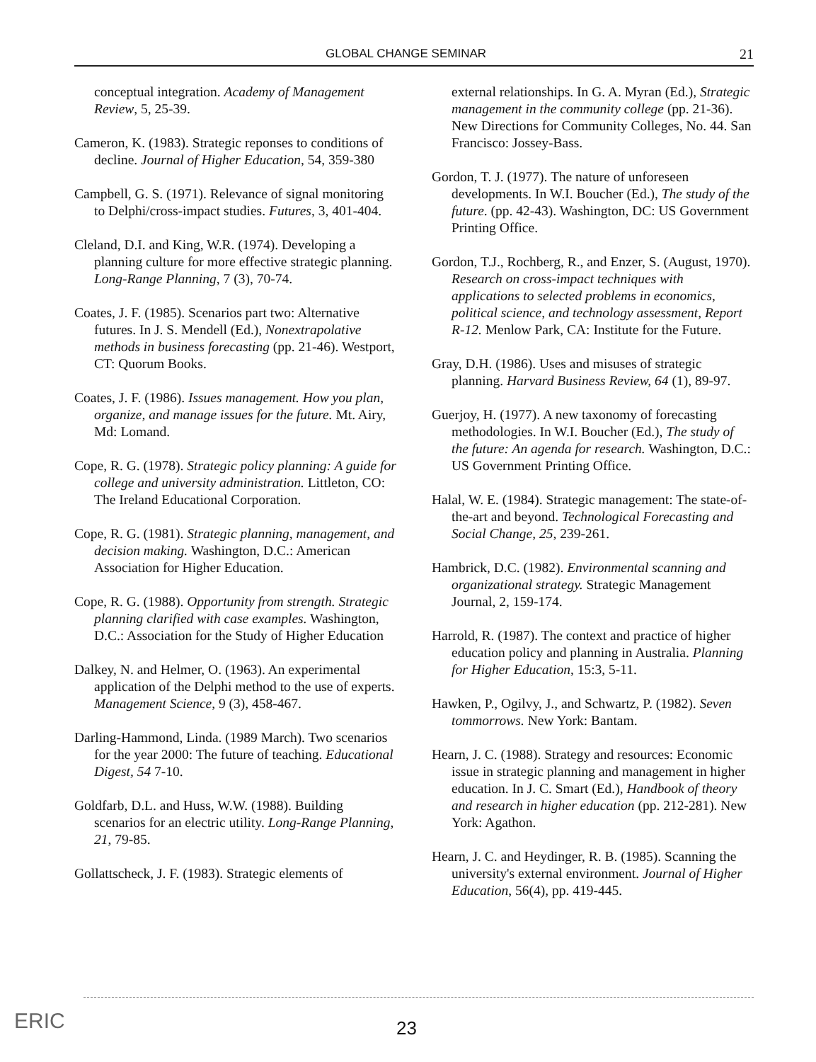GLOBAL CHANGE SEMINAR 21
conceptual integration. Academy of Management Review, 5, 25-39.
Cameron, K. (1983). Strategic reponses to conditions of decline. Journal of Higher Education, 54, 359-380
Campbell, G. S. (1971). Relevance of signal monitoring to Delphi/cross-impact studies. Futures, 3, 401-404.
Cleland, D.I. and King, W.R. (1974). Developing a planning culture for more effective strategic planning. Long-Range Planning, 7 (3), 70-74.
Coates, J. F. (1985). Scenarios part two: Alternative futures. In J. S. Mendell (Ed.), Nonextrapolative methods in business forecasting (pp. 21-46). Westport, CT: Quorum Books.
Coates, J. F. (1986). Issues management. How you plan, organize, and manage issues for the future. Mt. Airy, Md: Lomand.
Cope, R. G. (1978). Strategic policy planning: A guide for college and university administration. Littleton, CO: The Ireland Educational Corporation.
Cope, R. G. (1981). Strategic planning, management, and decision making. Washington, D.C.: American Association for Higher Education.
Cope, R. G. (1988). Opportunity from strength. Strategic planning clarified with case examples. Washington, D.C.: Association for the Study of Higher Education
Dalkey, N. and Helmer, O. (1963). An experimental application of the Delphi method to the use of experts. Management Science, 9 (3), 458-467.
Darling-Hammond, Linda. (1989 March). Two scenarios for the year 2000: The future of teaching. Educational Digest, 54 7-10.
Goldfarb, D.L. and Huss, W.W. (1988). Building scenarios for an electric utility. Long-Range Planning, 21, 79-85.
Gollattscheck, J. F. (1983). Strategic elements of
external relationships. In G. A. Myran (Ed.), Strategic management in the community college (pp. 21-36). New Directions for Community Colleges, No. 44. San Francisco: Jossey-Bass.
Gordon, T. J. (1977). The nature of unforeseen developments. In W.I. Boucher (Ed.), The study of the future. (pp. 42-43). Washington, DC: US Government Printing Office.
Gordon, T.J., Rochberg, R., and Enzer, S. (August, 1970). Research on cross-impact techniques with applications to selected problems in economics, political science, and technology assessment, Report R-12. Menlow Park, CA: Institute for the Future.
Gray, D.H. (1986). Uses and misuses of strategic planning. Harvard Business Review, 64 (1), 89-97.
Guerjoy, H. (1977). A new taxonomy of forecasting methodologies. In W.I. Boucher (Ed.), The study of the future: An agenda for research. Washington, D.C.: US Government Printing Office.
Halal, W. E. (1984). Strategic management: The state-of-the-art and beyond. Technological Forecasting and Social Change, 25, 239-261.
Hambrick, D.C. (1982). Environmental scanning and organizational strategy. Strategic Management Journal, 2, 159-174.
Harrold, R. (1987). The context and practice of higher education policy and planning in Australia. Planning for Higher Education, 15:3, 5-11.
Hawken, P., Ogilvy, J., and Schwartz, P. (1982). Seven tommorrows. New York: Bantam.
Hearn, J. C. (1988). Strategy and resources: Economic issue in strategic planning and management in higher education. In J. C. Smart (Ed.), Handbook of theory and research in higher education (pp. 212-281). New York: Agathon.
Hearn, J. C. and Heydinger, R. B. (1985). Scanning the university's external environment. Journal of Higher Education, 56(4), pp. 419-445.
ERIC 23